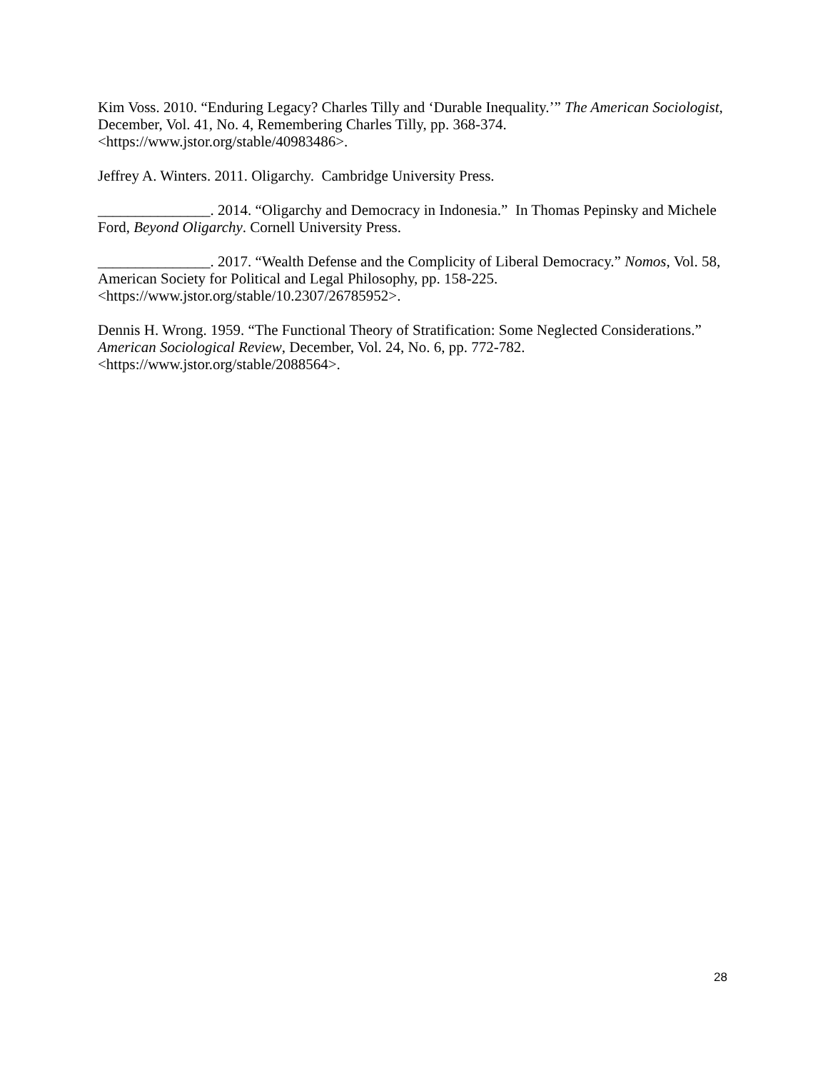Kim Voss. 2010. “Enduring Legacy? Charles Tilly and ‘Durable Inequality.’” The American Sociologist, December, Vol. 41, No. 4, Remembering Charles Tilly, pp. 368-374. <https://www.jstor.org/stable/40983486>.
Jeffrey A. Winters. 2011. Oligarchy. Cambridge University Press.
_______________. 2014. “Oligarchy and Democracy in Indonesia.” In Thomas Pepinsky and Michele Ford, Beyond Oligarchy. Cornell University Press.
_______________. 2017. “Wealth Defense and the Complicity of Liberal Democracy.” Nomos, Vol. 58, American Society for Political and Legal Philosophy, pp. 158-225. <https://www.jstor.org/stable/10.2307/26785952>.
Dennis H. Wrong. 1959. “The Functional Theory of Stratification: Some Neglected Considerations.” American Sociological Review, December, Vol. 24, No. 6, pp. 772-782. <https://www.jstor.org/stable/2088564>.
28